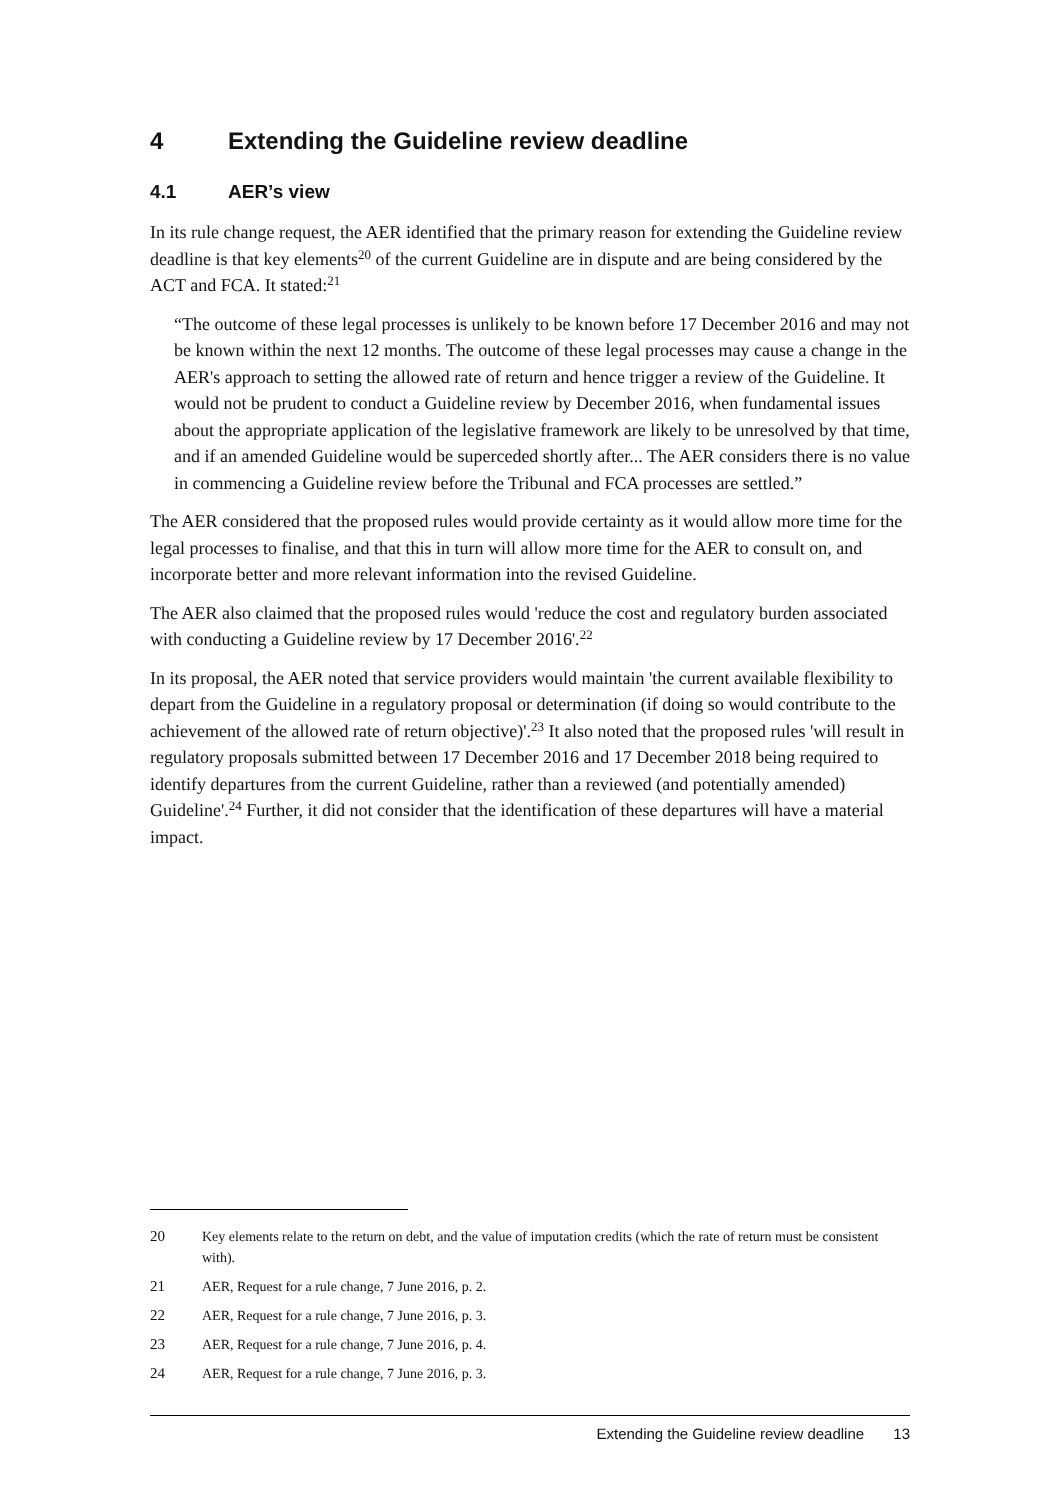4 Extending the Guideline review deadline
4.1 AER’s view
In its rule change request, the AER identified that the primary reason for extending the Guideline review deadline is that key elements<sup>20</sup> of the current Guideline are in dispute and are being considered by the ACT and FCA. It stated:<sup>21</sup>
“The outcome of these legal processes is unlikely to be known before 17 December 2016 and may not be known within the next 12 months. The outcome of these legal processes may cause a change in the AER's approach to setting the allowed rate of return and hence trigger a review of the Guideline. It would not be prudent to conduct a Guideline review by December 2016, when fundamental issues about the appropriate application of the legislative framework are likely to be unresolved by that time, and if an amended Guideline would be superceded shortly after... The AER considers there is no value in commencing a Guideline review before the Tribunal and FCA processes are settled.”
The AER considered that the proposed rules would provide certainty as it would allow more time for the legal processes to finalise, and that this in turn will allow more time for the AER to consult on, and incorporate better and more relevant information into the revised Guideline.
The AER also claimed that the proposed rules would 'reduce the cost and regulatory burden associated with conducting a Guideline review by 17 December 2016'.<sup>22</sup>
In its proposal, the AER noted that service providers would maintain 'the current available flexibility to depart from the Guideline in a regulatory proposal or determination (if doing so would contribute to the achievement of the allowed rate of return objective)'.<sup>23</sup> It also noted that the proposed rules 'will result in regulatory proposals submitted between 17 December 2016 and 17 December 2018 being required to identify departures from the current Guideline, rather than a reviewed (and potentially amended) Guideline'.<sup>24</sup> Further, it did not consider that the identification of these departures will have a material impact.
20 Key elements relate to the return on debt, and the value of imputation credits (which the rate of return must be consistent with).
21 AER, Request for a rule change, 7 June 2016, p. 2.
22 AER, Request for a rule change, 7 June 2016, p. 3.
23 AER, Request for a rule change, 7 June 2016, p. 4.
24 AER, Request for a rule change, 7 June 2016, p. 3.
Extending the Guideline review deadline 13